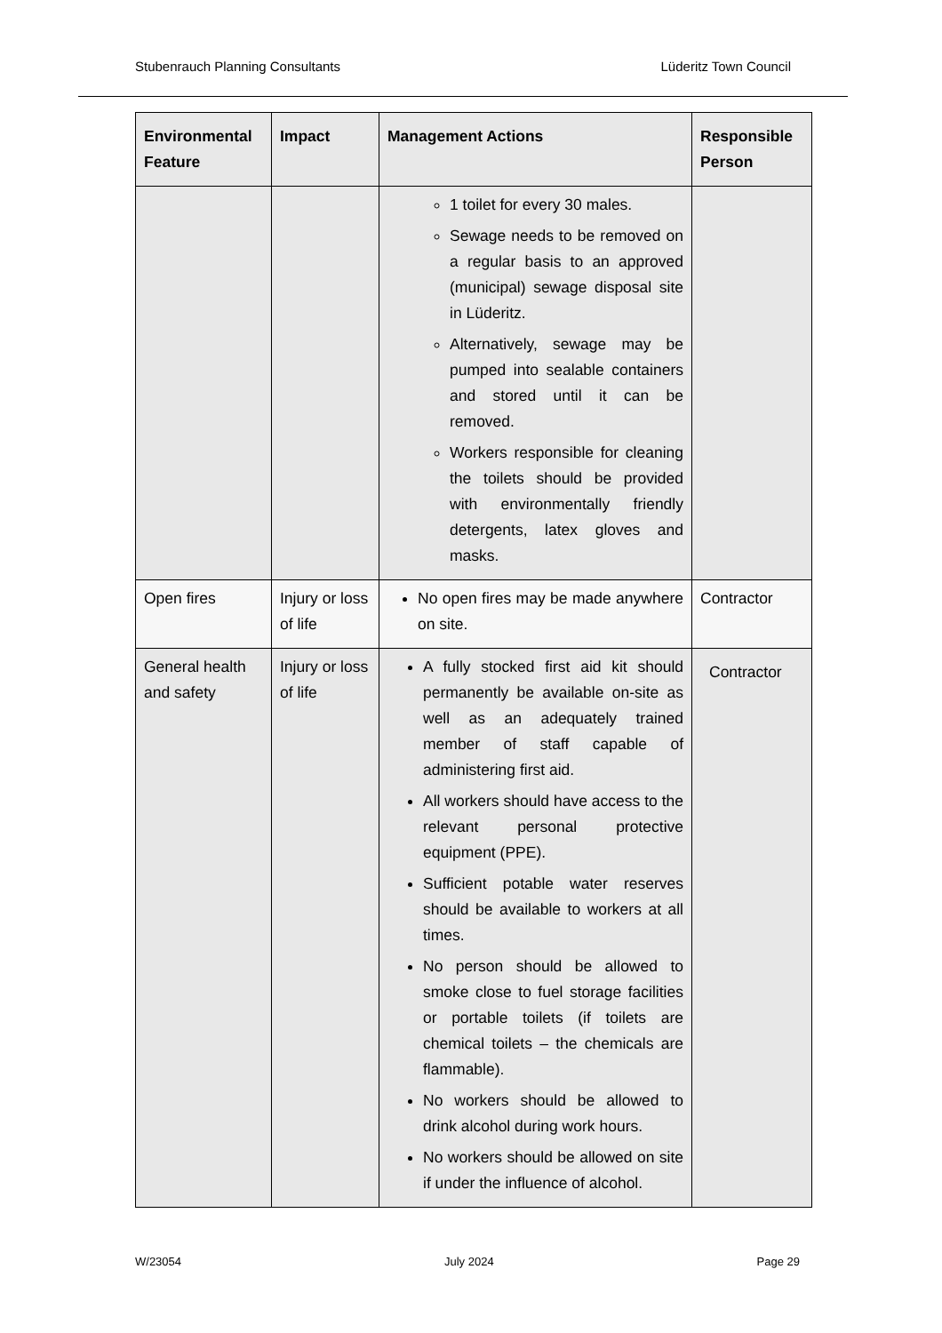Stubenrauch Planning Consultants Lüderitz Town Council
| Environmental Feature | Impact | Management Actions | Responsible Person |
| --- | --- | --- | --- |
| | | 1 toilet for every 30 males. Sewage needs to be removed on a regular basis to an approved (municipal) sewage disposal site in Lüderitz. Alternatively, sewage may be pumped into sealable containers and stored until it can be removed. Workers responsible for cleaning the toilets should be provided with environmentally friendly detergents, latex gloves and masks. | |
| Open fires | Injury or loss of life | No open fires may be made anywhere on site. | Contractor |
| General health and safety | Injury or loss of life | A fully stocked first aid kit should permanently be available on-site as well as an adequately trained member of staff capable of administering first aid. All workers should have access to the relevant personal protective equipment (PPE). Sufficient potable water reserves should be available to workers at all times. No person should be allowed to smoke close to fuel storage facilities or portable toilets (if toilets are chemical toilets – the chemicals are flammable). No workers should be allowed to drink alcohol during work hours. No workers should be allowed on site if under the influence of alcohol. | Contractor |
W/23054 July 2024 Page 29